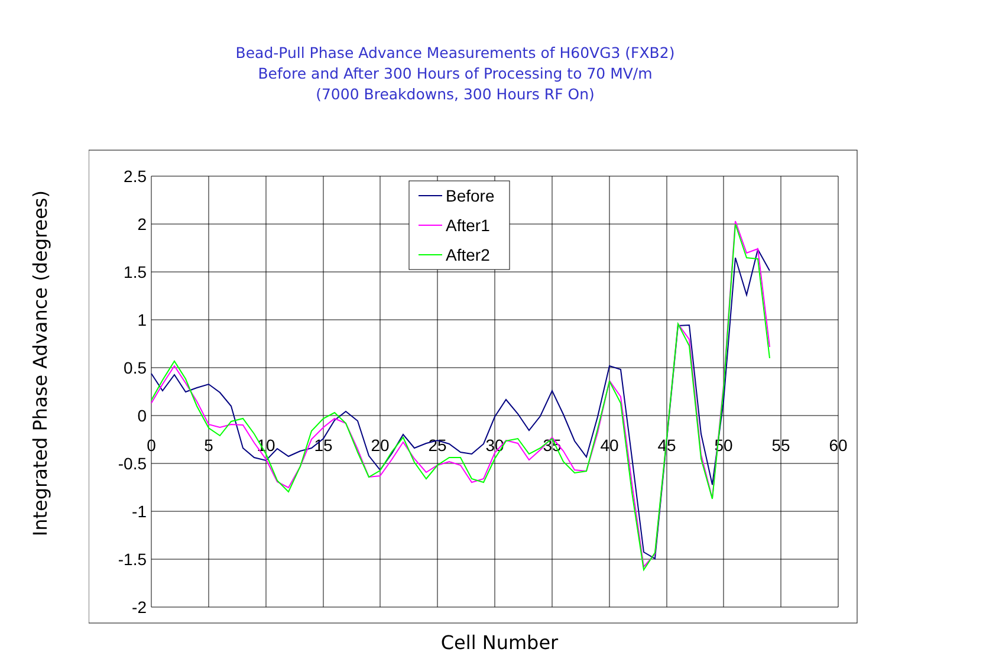Bead-Pull Phase Advance Measurements of H60VG3 (FXB2)
Before and After 300 Hours of Processing to 70 MV/m
(7000 Breakdowns, 300 Hours RF On)
Integrated Phase Advance (degrees)
2.5
2
1.5
1
0.5
0
-0.5
-1
-1.5
-2
0
5
10
15
20
25
30
35
40
45
50
55
60
Before
After1
After2
Cell Number